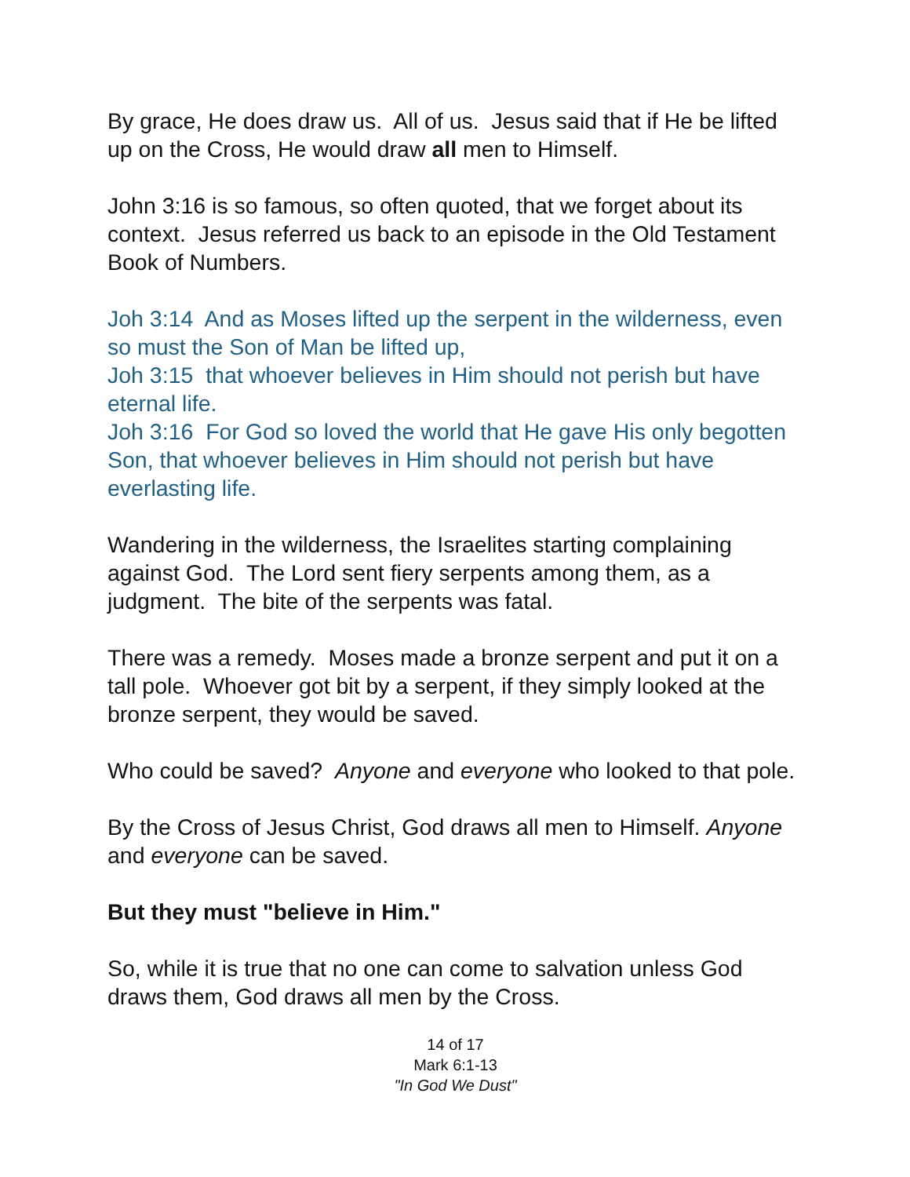By grace, He does draw us. All of us. Jesus said that if He be lifted up on the Cross, He would draw all men to Himself.
John 3:16 is so famous, so often quoted, that we forget about its context. Jesus referred us back to an episode in the Old Testament Book of Numbers.
Joh 3:14 And as Moses lifted up the serpent in the wilderness, even so must the Son of Man be lifted up,
Joh 3:15 that whoever believes in Him should not perish but have eternal life.
Joh 3:16 For God so loved the world that He gave His only begotten Son, that whoever believes in Him should not perish but have everlasting life.
Wandering in the wilderness, the Israelites starting complaining against God. The Lord sent fiery serpents among them, as a judgment. The bite of the serpents was fatal.
There was a remedy. Moses made a bronze serpent and put it on a tall pole. Whoever got bit by a serpent, if they simply looked at the bronze serpent, they would be saved.
Who could be saved? Anyone and everyone who looked to that pole.
By the Cross of Jesus Christ, God draws all men to Himself. Anyone and everyone can be saved.
But they must "believe in Him."
So, while it is true that no one can come to salvation unless God draws them, God draws all men by the Cross.
14 of 17
Mark 6:1-13
"In God We Dust"